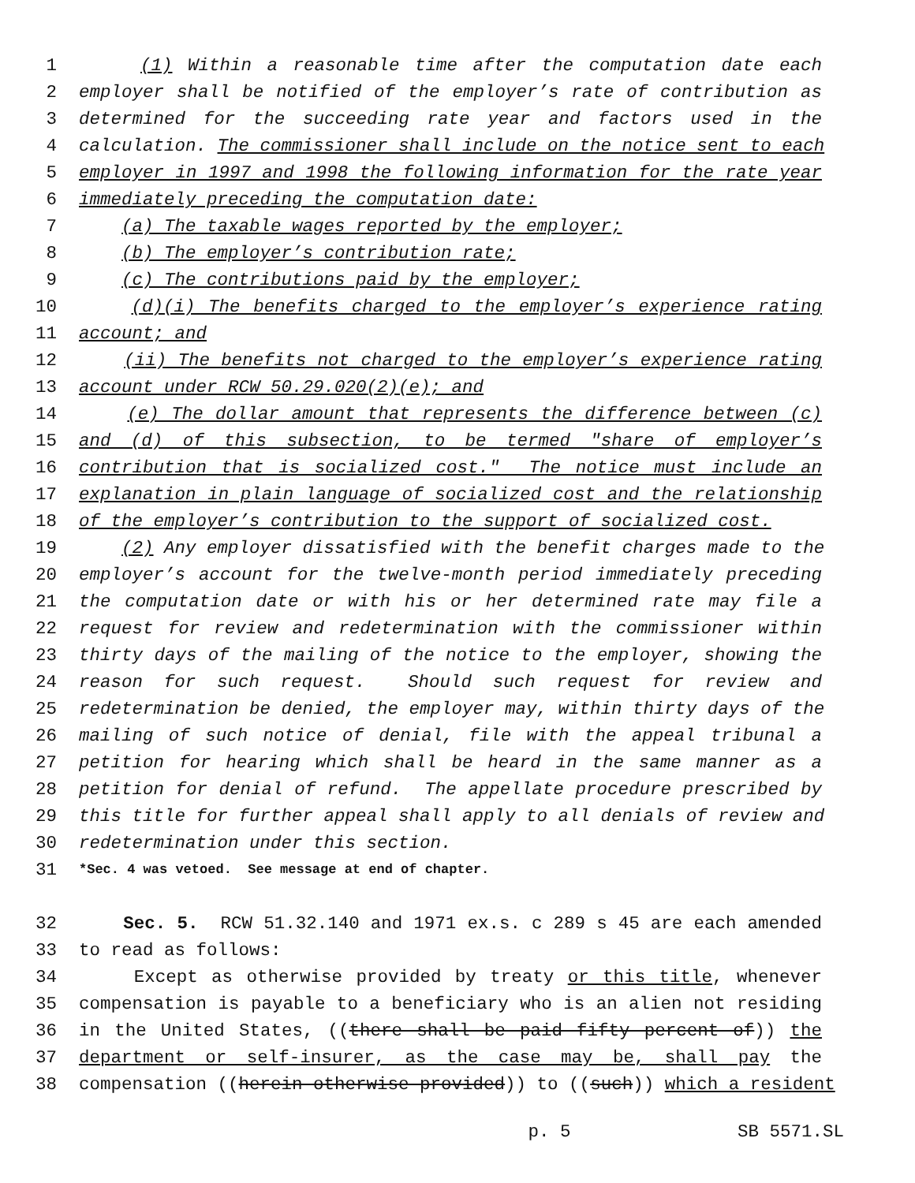1 (1) Within a reasonable time after the computation date each
2 employer shall be notified of the employer’s rate of contribution as
3 determined for the succeeding rate year and factors used in the
4 calculation. The commissioner shall include on the notice sent to each
5 employer in 1997 and 1998 the following information for the rate year
6 immediately preceding the computation date:
7 (a) The taxable wages reported by the employer;
8 (b) The employer’s contribution rate;
9 (c) The contributions paid by the employer;
10 (d)(i) The benefits charged to the employer’s experience rating
11 account; and
12 (ii) The benefits not charged to the employer’s experience rating
13 account under RCW 50.29.020(2)(e); and
14 (e) The dollar amount that represents the difference between (c)
15 and (d) of this subsection, to be termed "share of employer’s
16 contribution that is socialized cost." The notice must include an
17 explanation in plain language of socialized cost and the relationship
18 of the employer’s contribution to the support of socialized cost.
19 (2) Any employer dissatisfied with the benefit charges made to the
20 employer’s account for the twelve-month period immediately preceding
21 the computation date or with his or her determined rate may file a
22 request for review and redetermination with the commissioner within
23 thirty days of the mailing of the notice to the employer, showing the
24 reason for such request. Should such request for review and
25 redetermination be denied, the employer may, within thirty days of the
26 mailing of such notice of denial, file with the appeal tribunal a
27 petition for hearing which shall be heard in the same manner as a
28 petition for denial of refund. The appellate procedure prescribed by
29 this title for further appeal shall apply to all denials of review and
30 redetermination under this section.
31 *Sec. 4 was vetoed. See message at end of chapter.
32 Sec. 5. RCW 51.32.140 and 1971 ex.s. c 289 s 45 are each amended
33 to read as follows:
34 Except as otherwise provided by treaty or this title, whenever
35 compensation is payable to a beneficiary who is an alien not residing
36 in the United States, ((there shall be paid fifty percent of)) the
37 department or self-insurer, as the case may be, shall pay the
38 compensation ((herein otherwise provided)) to ((such)) which a resident
p. 5 SB 5571.SL